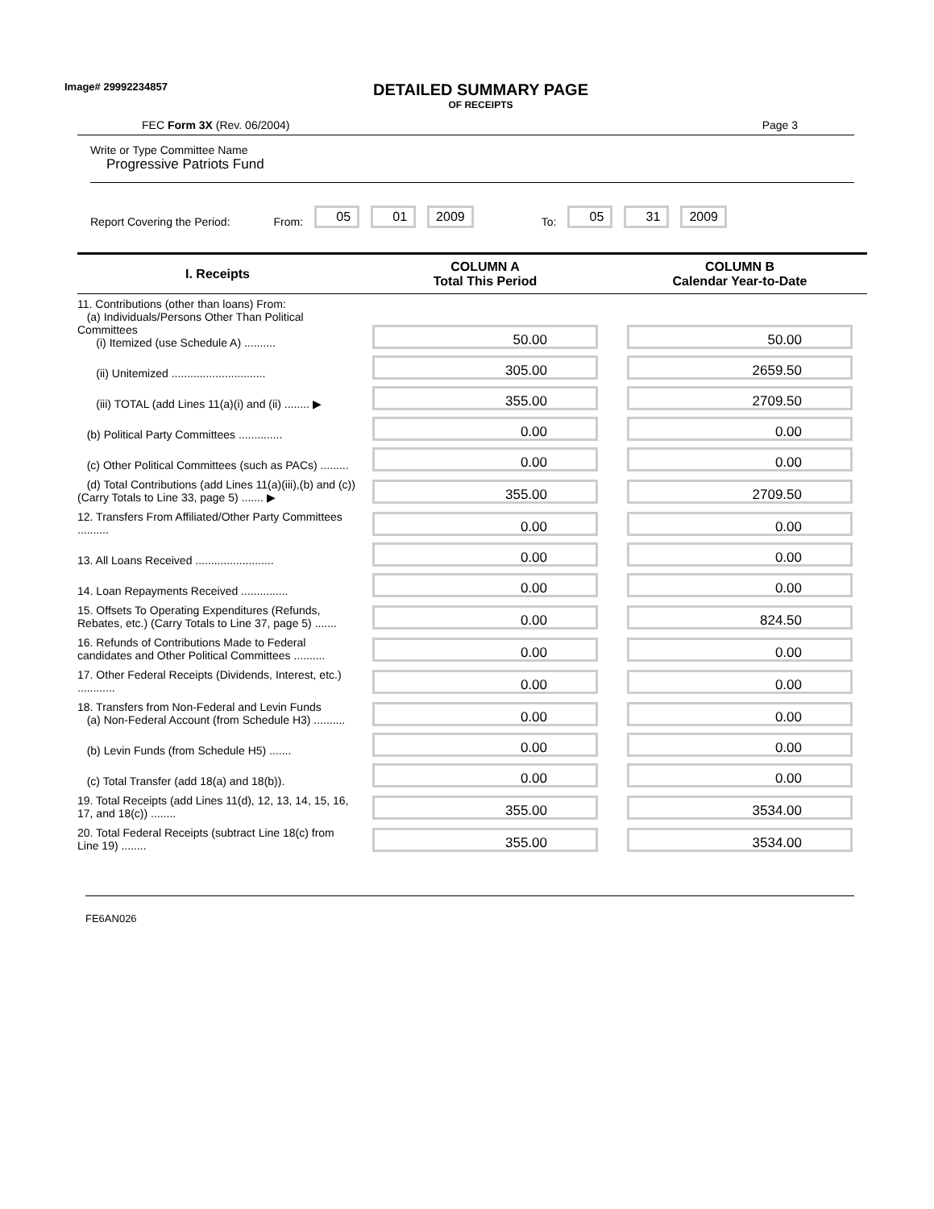Image# 29992234857
DETAILED SUMMARY PAGE
OF RECEIPTS
FEC Form 3X (Rev. 06/2004) Page 3
Write or Type Committee Name
Progressive Patriots Fund
Report Covering the Period: From: 05 01 2009 To: 05 31 2009
| I. Receipts | COLUMN A Total This Period | COLUMN B Calendar Year-to-Date |
| --- | --- | --- |
| 11. Contributions (other than loans) From: (a) Individuals/Persons Other Than Political Committees (i) Itemized (use Schedule A) .......... | 50.00 | 50.00 |
| (ii) Unitemized .............................. | 305.00 | 2659.50 |
| (iii) TOTAL (add Lines 11(a)(i) and (ii) ........ ▶ | 355.00 | 2709.50 |
| (b) Political Party Committees .............. | 0.00 | 0.00 |
| (c) Other Political Committees (such as PACs) ......... | 0.00 | 0.00 |
| (d) Total Contributions (add Lines 11(a)(iii),(b) and (c)) (Carry Totals to Line 33, page 5) ....... ▶ | 355.00 | 2709.50 |
| 12. Transfers From Affiliated/Other Party Committees .......... | 0.00 | 0.00 |
| 13. All Loans Received ......................... | 0.00 | 0.00 |
| 14. Loan Repayments Received ............... | 0.00 | 0.00 |
| 15. Offsets To Operating Expenditures (Refunds, Rebates, etc.) (Carry Totals to Line 37, page 5) ....... | 0.00 | 824.50 |
| 16. Refunds of Contributions Made to Federal candidates and Other Political Committees .......... | 0.00 | 0.00 |
| 17. Other Federal Receipts (Dividends, Interest, etc.) ............ | 0.00 | 0.00 |
| 18. Transfers from Non-Federal and Levin Funds (a) Non-Federal Account (from Schedule H3) .......... | 0.00 | 0.00 |
| (b) Levin Funds (from Schedule H5) ....... | 0.00 | 0.00 |
| (c) Total Transfer (add 18(a) and 18(b)). | 0.00 | 0.00 |
| 19. Total Receipts (add Lines 11(d), 12, 13, 14, 15, 16, 17, and 18(c)) ........ | 355.00 | 3534.00 |
| 20. Total Federal Receipts (subtract Line 18(c) from Line 19) ........ | 355.00 | 3534.00 |
FE6AN026